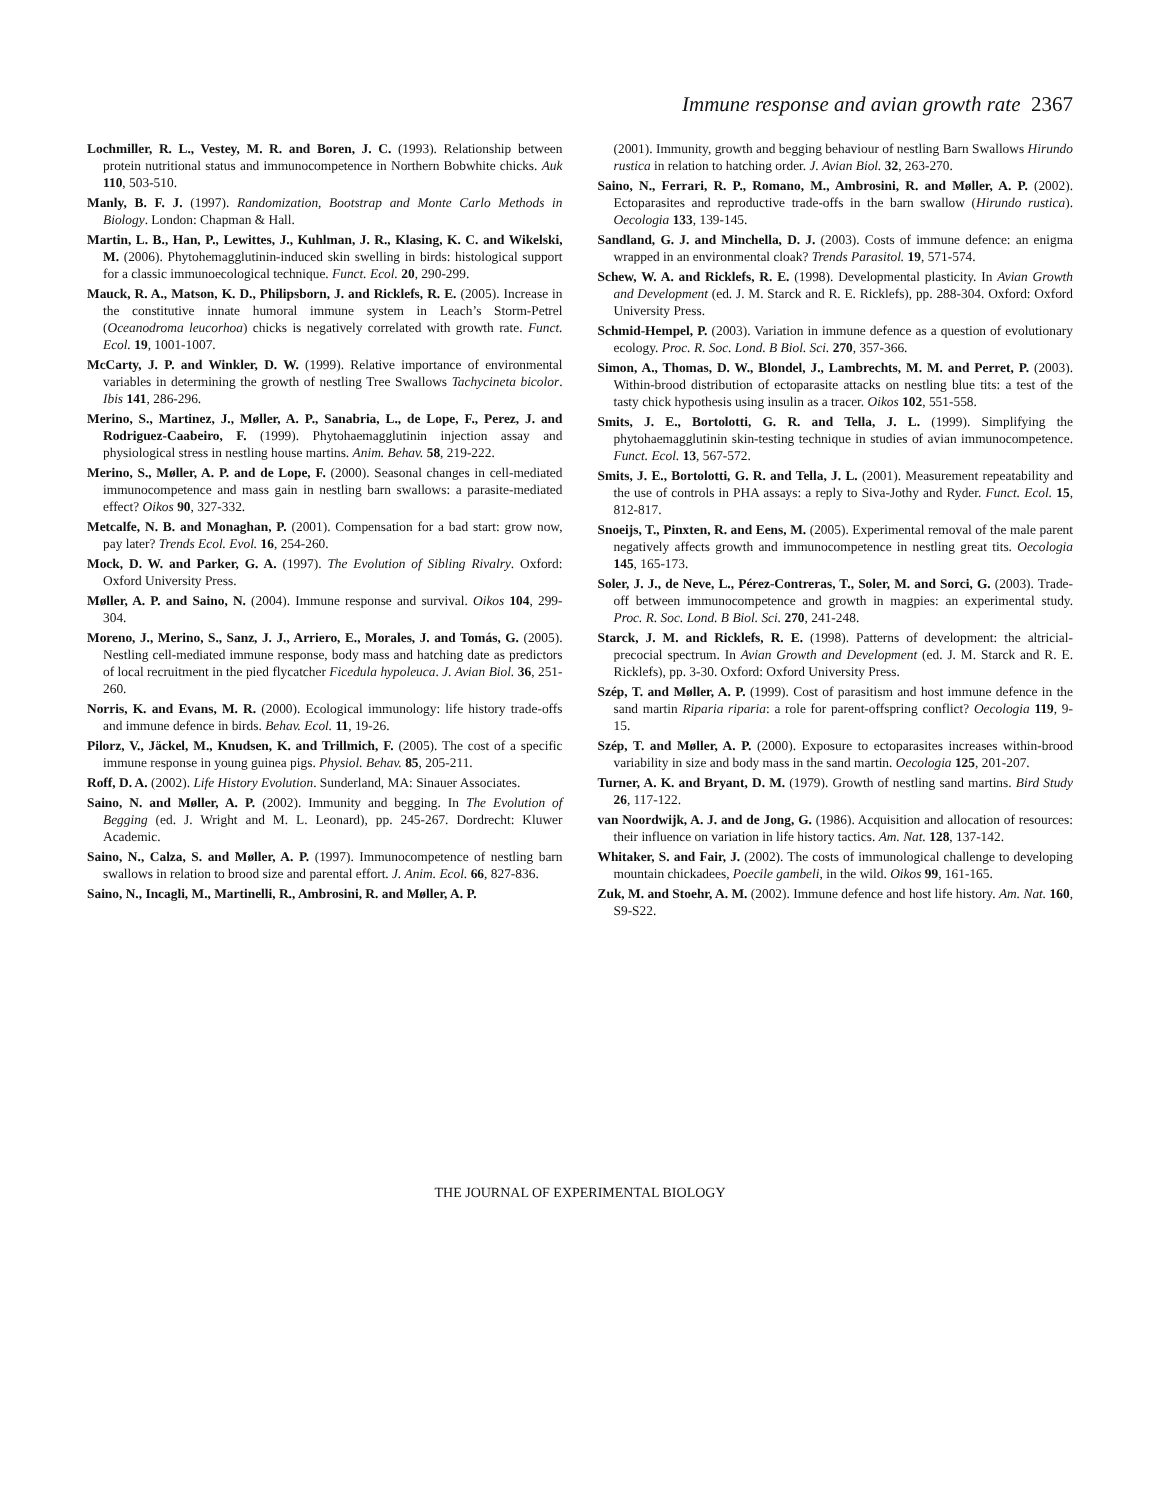Immune response and avian growth rate 2367
Lochmiller, R. L., Vestey, M. R. and Boren, J. C. (1993). Relationship between protein nutritional status and immunocompetence in Northern Bobwhite chicks. Auk 110, 503-510.
Manly, B. F. J. (1997). Randomization, Bootstrap and Monte Carlo Methods in Biology. London: Chapman & Hall.
Martin, L. B., Han, P., Lewittes, J., Kuhlman, J. R., Klasing, K. C. and Wikelski, M. (2006). Phytohemagglutinin-induced skin swelling in birds: histological support for a classic immunoecological technique. Funct. Ecol. 20, 290-299.
Mauck, R. A., Matson, K. D., Philipsborn, J. and Ricklefs, R. E. (2005). Increase in the constitutive innate humoral immune system in Leach’s Storm-Petrel (Oceanodroma leucorhoa) chicks is negatively correlated with growth rate. Funct. Ecol. 19, 1001-1007.
McCarty, J. P. and Winkler, D. W. (1999). Relative importance of environmental variables in determining the growth of nestling Tree Swallows Tachycineta bicolor. Ibis 141, 286-296.
Merino, S., Martinez, J., Møller, A. P., Sanabria, L., de Lope, F., Perez, J. and Rodriguez-Caabeiro, F. (1999). Phytohaemagglutinin injection assay and physiological stress in nestling house martins. Anim. Behav. 58, 219-222.
Merino, S., Møller, A. P. and de Lope, F. (2000). Seasonal changes in cell-mediated immunocompetence and mass gain in nestling barn swallows: a parasite-mediated effect? Oikos 90, 327-332.
Metcalfe, N. B. and Monaghan, P. (2001). Compensation for a bad start: grow now, pay later? Trends Ecol. Evol. 16, 254-260.
Mock, D. W. and Parker, G. A. (1997). The Evolution of Sibling Rivalry. Oxford: Oxford University Press.
Møller, A. P. and Saino, N. (2004). Immune response and survival. Oikos 104, 299-304.
Moreno, J., Merino, S., Sanz, J. J., Arriero, E., Morales, J. and Tomás, G. (2005). Nestling cell-mediated immune response, body mass and hatching date as predictors of local recruitment in the pied flycatcher Ficedula hypoleuca. J. Avian Biol. 36, 251-260.
Norris, K. and Evans, M. R. (2000). Ecological immunology: life history trade-offs and immune defence in birds. Behav. Ecol. 11, 19-26.
Pilorz, V., Jäckel, M., Knudsen, K. and Trillmich, F. (2005). The cost of a specific immune response in young guinea pigs. Physiol. Behav. 85, 205-211.
Roff, D. A. (2002). Life History Evolution. Sunderland, MA: Sinauer Associates.
Saino, N. and Møller, A. P. (2002). Immunity and begging. In The Evolution of Begging (ed. J. Wright and M. L. Leonard), pp. 245-267. Dordrecht: Kluwer Academic.
Saino, N., Calza, S. and Møller, A. P. (1997). Immunocompetence of nestling barn swallows in relation to brood size and parental effort. J. Anim. Ecol. 66, 827-836.
Saino, N., Incagli, M., Martinelli, R., Ambrosini, R. and Møller, A. P.
(2001). Immunity, growth and begging behaviour of nestling Barn Swallows Hirundo rustica in relation to hatching order. J. Avian Biol. 32, 263-270.
Saino, N., Ferrari, R. P., Romano, M., Ambrosini, R. and Møller, A. P. (2002). Ectoparasites and reproductive trade-offs in the barn swallow (Hirundo rustica). Oecologia 133, 139-145.
Sandland, G. J. and Minchella, D. J. (2003). Costs of immune defence: an enigma wrapped in an environmental cloak? Trends Parasitol. 19, 571-574.
Schew, W. A. and Ricklefs, R. E. (1998). Developmental plasticity. In Avian Growth and Development (ed. J. M. Starck and R. E. Ricklefs), pp. 288-304. Oxford: Oxford University Press.
Schmid-Hempel, P. (2003). Variation in immune defence as a question of evolutionary ecology. Proc. R. Soc. Lond. B Biol. Sci. 270, 357-366.
Simon, A., Thomas, D. W., Blondel, J., Lambrechts, M. M. and Perret, P. (2003). Within-brood distribution of ectoparasite attacks on nestling blue tits: a test of the tasty chick hypothesis using insulin as a tracer. Oikos 102, 551-558.
Smits, J. E., Bortolotti, G. R. and Tella, J. L. (1999). Simplifying the phytohaemagglutinin skin-testing technique in studies of avian immunocompetence. Funct. Ecol. 13, 567-572.
Smits, J. E., Bortolotti, G. R. and Tella, J. L. (2001). Measurement repeatability and the use of controls in PHA assays: a reply to Siva-Jothy and Ryder. Funct. Ecol. 15, 812-817.
Snoeijs, T., Pinxten, R. and Eens, M. (2005). Experimental removal of the male parent negatively affects growth and immunocompetence in nestling great tits. Oecologia 145, 165-173.
Soler, J. J., de Neve, L., Pérez-Contreras, T., Soler, M. and Sorci, G. (2003). Trade-off between immunocompetence and growth in magpies: an experimental study. Proc. R. Soc. Lond. B Biol. Sci. 270, 241-248.
Starck, J. M. and Ricklefs, R. E. (1998). Patterns of development: the altricial-precocial spectrum. In Avian Growth and Development (ed. J. M. Starck and R. E. Ricklefs), pp. 3-30. Oxford: Oxford University Press.
Szép, T. and Møller, A. P. (1999). Cost of parasitism and host immune defence in the sand martin Riparia riparia: a role for parent-offspring conflict? Oecologia 119, 9-15.
Szép, T. and Møller, A. P. (2000). Exposure to ectoparasites increases within-brood variability in size and body mass in the sand martin. Oecologia 125, 201-207.
Turner, A. K. and Bryant, D. M. (1979). Growth of nestling sand martins. Bird Study 26, 117-122.
van Noordwijk, A. J. and de Jong, G. (1986). Acquisition and allocation of resources: their influence on variation in life history tactics. Am. Nat. 128, 137-142.
Whitaker, S. and Fair, J. (2002). The costs of immunological challenge to developing mountain chickadees, Poecile gambeli, in the wild. Oikos 99, 161-165.
Zuk, M. and Stoehr, A. M. (2002). Immune defence and host life history. Am. Nat. 160, S9-S22.
THE JOURNAL OF EXPERIMENTAL BIOLOGY